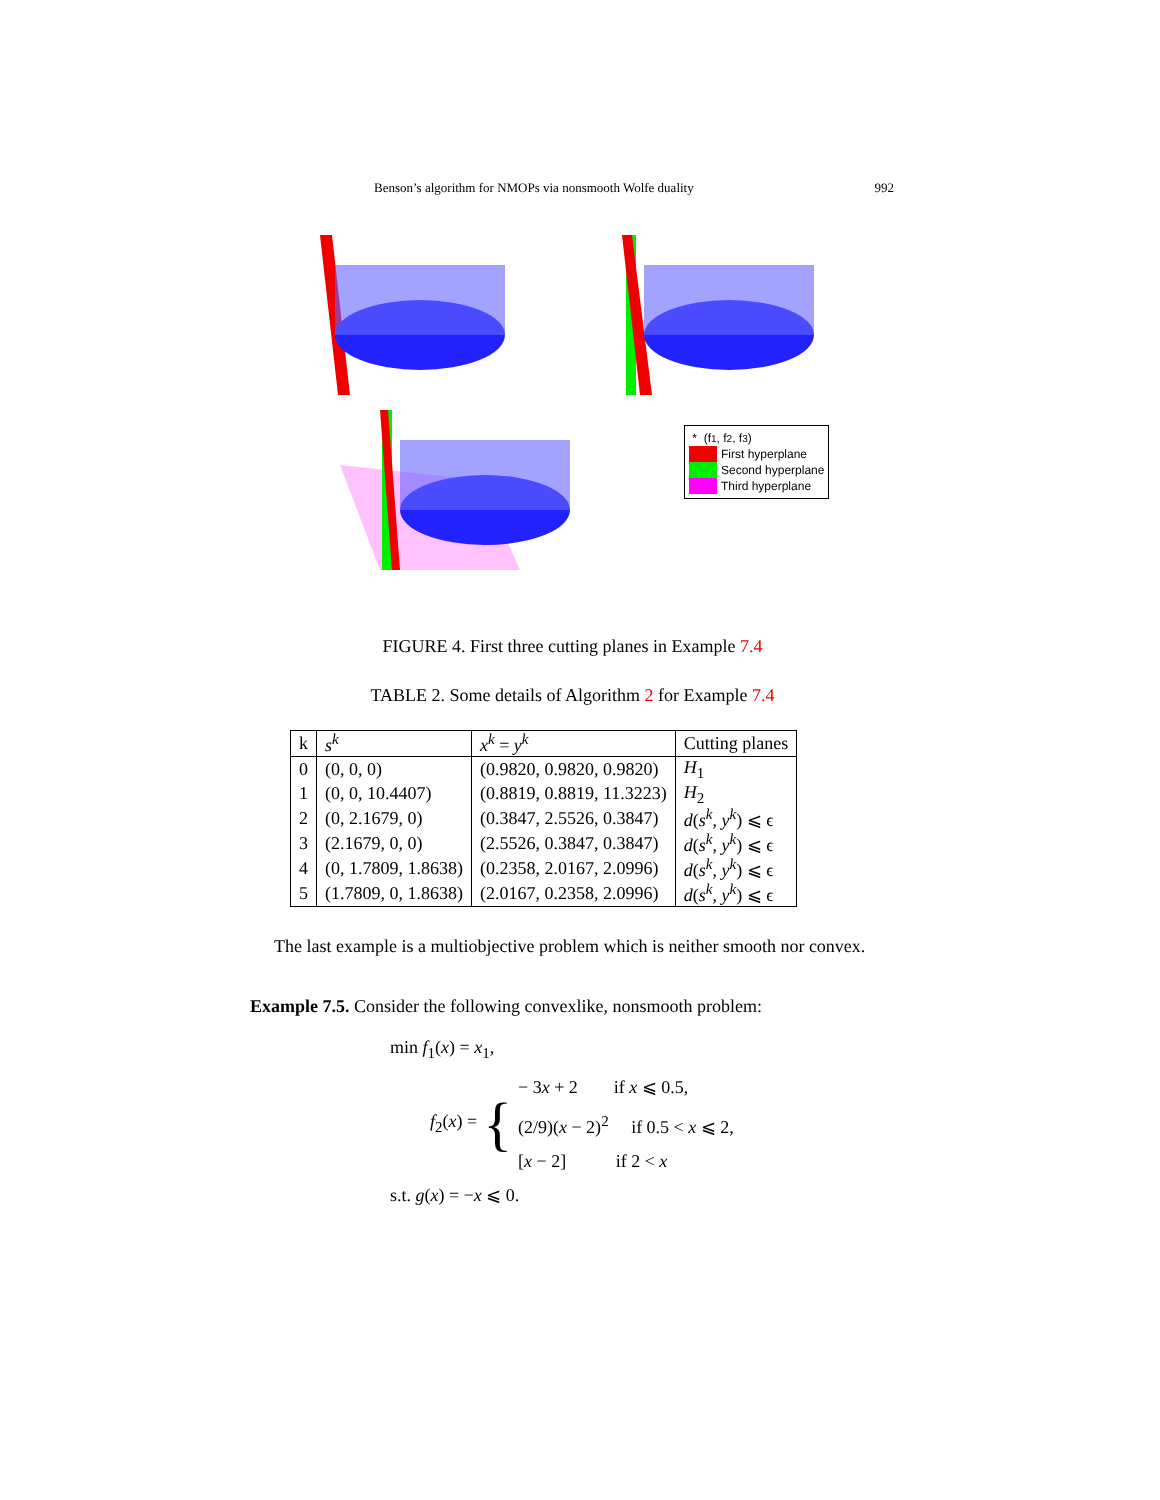Benson’s algorithm for NMOPs via nonsmooth Wolfe duality 992
* (f<sub>1</sub>, f<sub>2</sub>, f<sub>3</sub>)
First hyperplane
Second hyperplane
Third hyperplane
FIGURE 4. First three cutting planes in Example 7.4
TABLE 2. Some details of Algorithm 2 for Example 7.4
| k | s<sup>k</sup> | x<sup>k</sup> = y<sup>k</sup> | Cutting planes |
| --- | --- | --- | --- |
| 0 | (0, 0, 0) | (0.9820, 0.9820, 0.9820) | H<sub>1</sub> |
| 1 | (0, 0, 10.4407) | (0.8819, 0.8819, 11.3223) | H<sub>2</sub> |
| 2 | (0, 2.1679, 0) | (0.3847, 2.5526, 0.3847) | d ( s<sup>k</sup> , y<sup>k</sup> ) ⩽ ϵ |
| 3 | (2.1679, 0, 0) | (2.5526, 0.3847, 0.3847) | d ( s<sup>k</sup> , y<sup>k</sup> ) ⩽ ϵ |
| 4 | (0, 1.7809, 1.8638) | (0.2358, 2.0167, 2.0996) | d ( s<sup>k</sup> , y<sup>k</sup> ) ⩽ ϵ |
| 5 | (1.7809, 0, 1.8638) | (2.0167, 0.2358, 2.0996) | d ( s<sup>k</sup> , y<sup>k</sup> ) ⩽ ϵ |
The last example is a multiobjective problem which is neither smooth nor convex.
Example 7.5. Consider the following convexlike, nonsmooth problem:
min f<sub>1</sub>(x) = x<sub>1</sub>,
f<sub>2</sub>(x) = {
− 3x + 2 if x ⩽ 0.5,
(2/9)(x − 2)<sup>2</sup> if 0.5 < x ⩽ 2,
[x − 2] if 2 < x
s.t. g(x) = −x ⩽ 0.